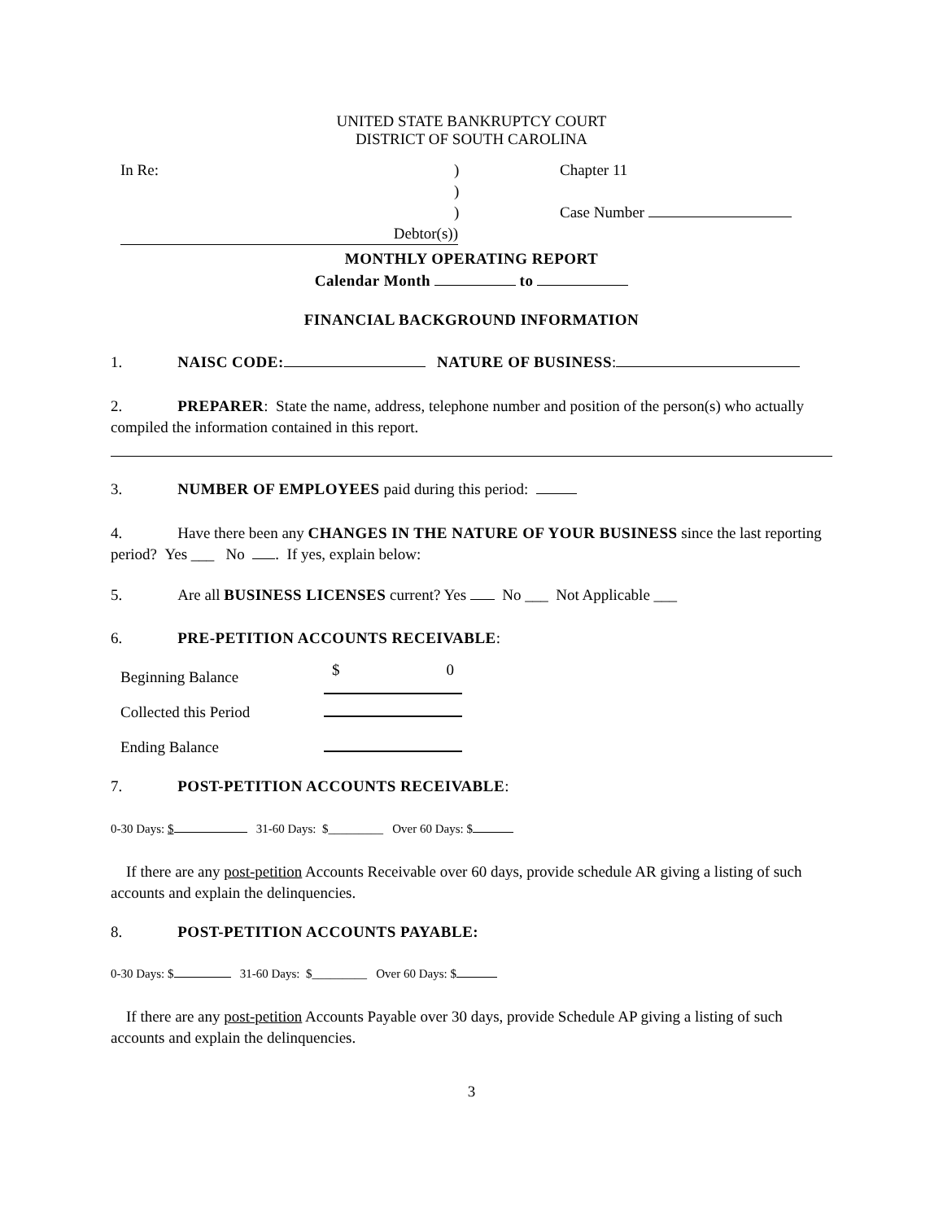UNITED STATE BANKRUPTCY COURT
DISTRICT OF SOUTH CAROLINA
In Re:) Chapter 11
)
) Case Number
Debtor(s))
MONTHLY OPERATING REPORT
Calendar Month to
FINANCIAL BACKGROUND INFORMATION
1. NAISC CODE: NATURE OF BUSINESS:
2. PREPARER: State the name, address, telephone number and position of the person(s) who actually compiled the information contained in this report.
3. NUMBER OF EMPLOYEES paid during this period:
4. Have there been any CHANGES IN THE NATURE OF YOUR BUSINESS since the last reporting period? Yes ___ No . If yes, explain below:
5. Are all BUSINESS LICENSES current? Yes No ___ Not Applicable ___
6. PRE-PETITION ACCOUNTS RECEIVABLE:
Beginning Balance $ 0
Collected this Period
Ending Balance
7. POST-PETITION ACCOUNTS RECEIVABLE:
0-30 Days: $ 31-60 Days: $_________ Over 60 Days: $
If there are any post-petition Accounts Receivable over 60 days, provide schedule AR giving a listing of such accounts and explain the delinquencies.
8. POST-PETITION ACCOUNTS PAYABLE:
0-30 Days: $ 31-60 Days: $_________ Over 60 Days: $
If there are any post-petition Accounts Payable over 30 days, provide Schedule AP giving a listing of such accounts and explain the delinquencies.
3